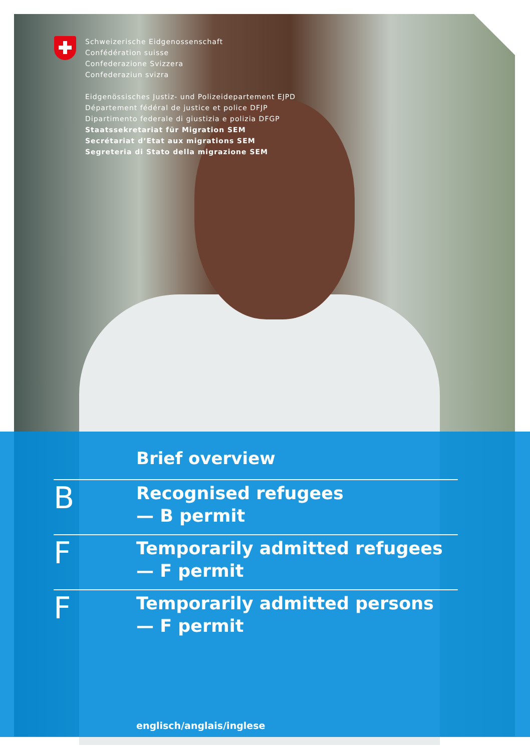Schweizerische Eidgenossenschaft
Confédération suisse
Confederazione Svizzera
Confederaziun svizra
Eidgenössisches Justiz- und Polizeidepartement EJPD
Département fédéral de justice et police DFJP
Dipartimento federale di giustizia e polizia DFGP
Staatssekretariat für Migration SEM
Secrétariat d’Etat aux migrations SEM
Segreteria di Stato della migrazione SEM
Brief overview
B
Recognised refugees
— B permit
F
Temporarily admitted refugees
— F permit
F
Temporarily admitted persons
— F permit
englisch/anglais/inglese